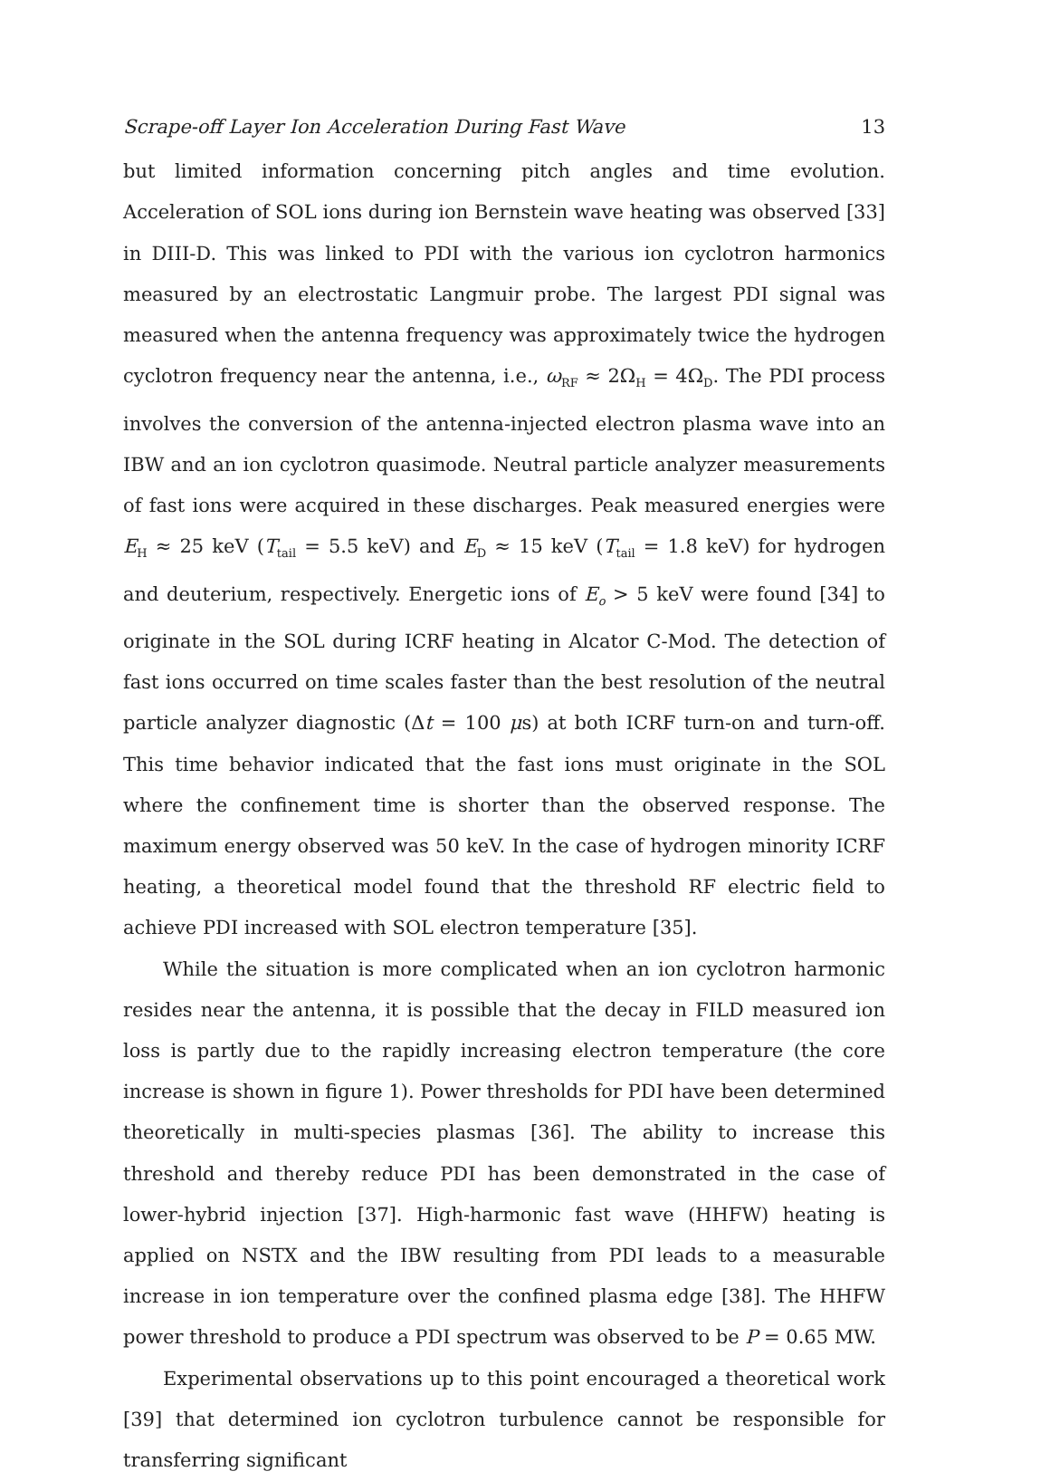Scrape-off Layer Ion Acceleration During Fast Wave 13
but limited information concerning pitch angles and time evolution. Acceleration of SOL ions during ion Bernstein wave heating was observed [33] in DIII-D. This was linked to PDI with the various ion cyclotron harmonics measured by an electrostatic Langmuir probe. The largest PDI signal was measured when the antenna frequency was approximately twice the hydrogen cyclotron frequency near the antenna, i.e., ω<sub>RF</sub> ≈ 2Ω<sub>H</sub> = 4Ω<sub>D</sub>. The PDI process involves the conversion of the antenna-injected electron plasma wave into an IBW and an ion cyclotron quasimode. Neutral particle analyzer measurements of fast ions were acquired in these discharges. Peak measured energies were E<sub>H</sub> ≈ 25 keV (T<sub>tail</sub> = 5.5 keV) and E<sub>D</sub> ≈ 15 keV (T<sub>tail</sub> = 1.8 keV) for hydrogen and deuterium, respectively. Energetic ions of E<sub>o</sub> > 5 keV were found [34] to originate in the SOL during ICRF heating in Alcator C-Mod. The detection of fast ions occurred on time scales faster than the best resolution of the neutral particle analyzer diagnostic (Δt = 100 μs) at both ICRF turn-on and turn-off. This time behavior indicated that the fast ions must originate in the SOL where the confinement time is shorter than the observed response. The maximum energy observed was 50 keV. In the case of hydrogen minority ICRF heating, a theoretical model found that the threshold RF electric field to achieve PDI increased with SOL electron temperature [35].
While the situation is more complicated when an ion cyclotron harmonic resides near the antenna, it is possible that the decay in FILD measured ion loss is partly due to the rapidly increasing electron temperature (the core increase is shown in figure 1). Power thresholds for PDI have been determined theoretically in multi-species plasmas [36]. The ability to increase this threshold and thereby reduce PDI has been demonstrated in the case of lower-hybrid injection [37]. High-harmonic fast wave (HHFW) heating is applied on NSTX and the IBW resulting from PDI leads to a measurable increase in ion temperature over the confined plasma edge [38]. The HHFW power threshold to produce a PDI spectrum was observed to be P = 0.65 MW.
Experimental observations up to this point encouraged a theoretical work [39] that determined ion cyclotron turbulence cannot be responsible for transferring significant